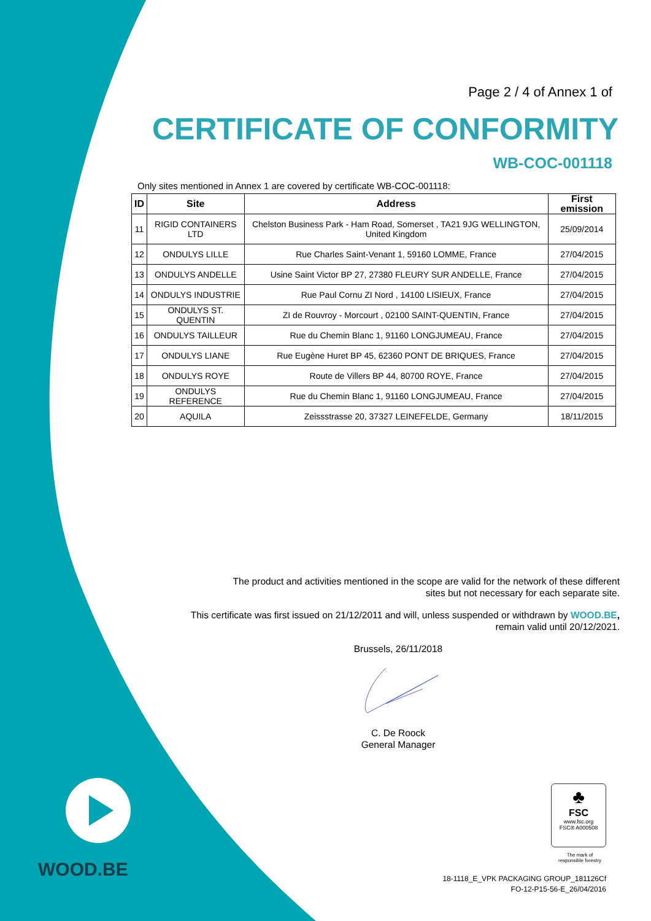Page 2 / 4 of Annex 1 of
CERTIFICATE OF CONFORMITY
WB-COC-001118
Only sites mentioned in Annex 1 are covered by certificate WB-COC-001118:
| ID | Site | Address | First emission |
| --- | --- | --- | --- |
| 11 | RIGID CONTAINERS LTD | Chelston Business Park - Ham Road, Somerset , TA21 9JG WELLINGTON, United Kingdom | 25/09/2014 |
| 12 | ONDULYS LILLE | Rue Charles Saint-Venant 1, 59160 LOMME, France | 27/04/2015 |
| 13 | ONDULYS ANDELLE | Usine Saint Victor BP 27, 27380 FLEURY SUR ANDELLE, France | 27/04/2015 |
| 14 | ONDULYS INDUSTRIE | Rue Paul Cornu ZI Nord , 14100 LISIEUX, France | 27/04/2015 |
| 15 | ONDULYS ST. QUENTIN | ZI de Rouvroy - Morcourt , 02100 SAINT-QUENTIN, France | 27/04/2015 |
| 16 | ONDULYS TAILLEUR | Rue du Chemin Blanc 1, 91160 LONGJUMEAU, France | 27/04/2015 |
| 17 | ONDULYS LIANE | Rue Eugène Huret BP 45, 62360 PONT DE BRIQUES, France | 27/04/2015 |
| 18 | ONDULYS ROYE | Route de Villers BP 44, 80700 ROYE, France | 27/04/2015 |
| 19 | ONDULYS REFERENCE | Rue du Chemin Blanc 1, 91160 LONGJUMEAU, France | 27/04/2015 |
| 20 | AQUILA | Zeissstrasse 20, 37327 LEINEFELDE, Germany | 18/11/2015 |
The product and activities mentioned in the scope are valid for the network of these different
sites but not necessary for each separate site.
This certificate was first issued on 21/12/2011 and will, unless suspended or withdrawn by WOOD.BE,
remain valid until 20/12/2021.
Brussels, 26/11/2018
C. De Roock
General Manager
WOOD.BE
♣
FSC
www.fsc.org
FSC® A000508
The mark of
responsible forestry
18-1118_E_VPK PACKAGING GROUP_181126Cf
FO-12-P15-56-E_26/04/2016